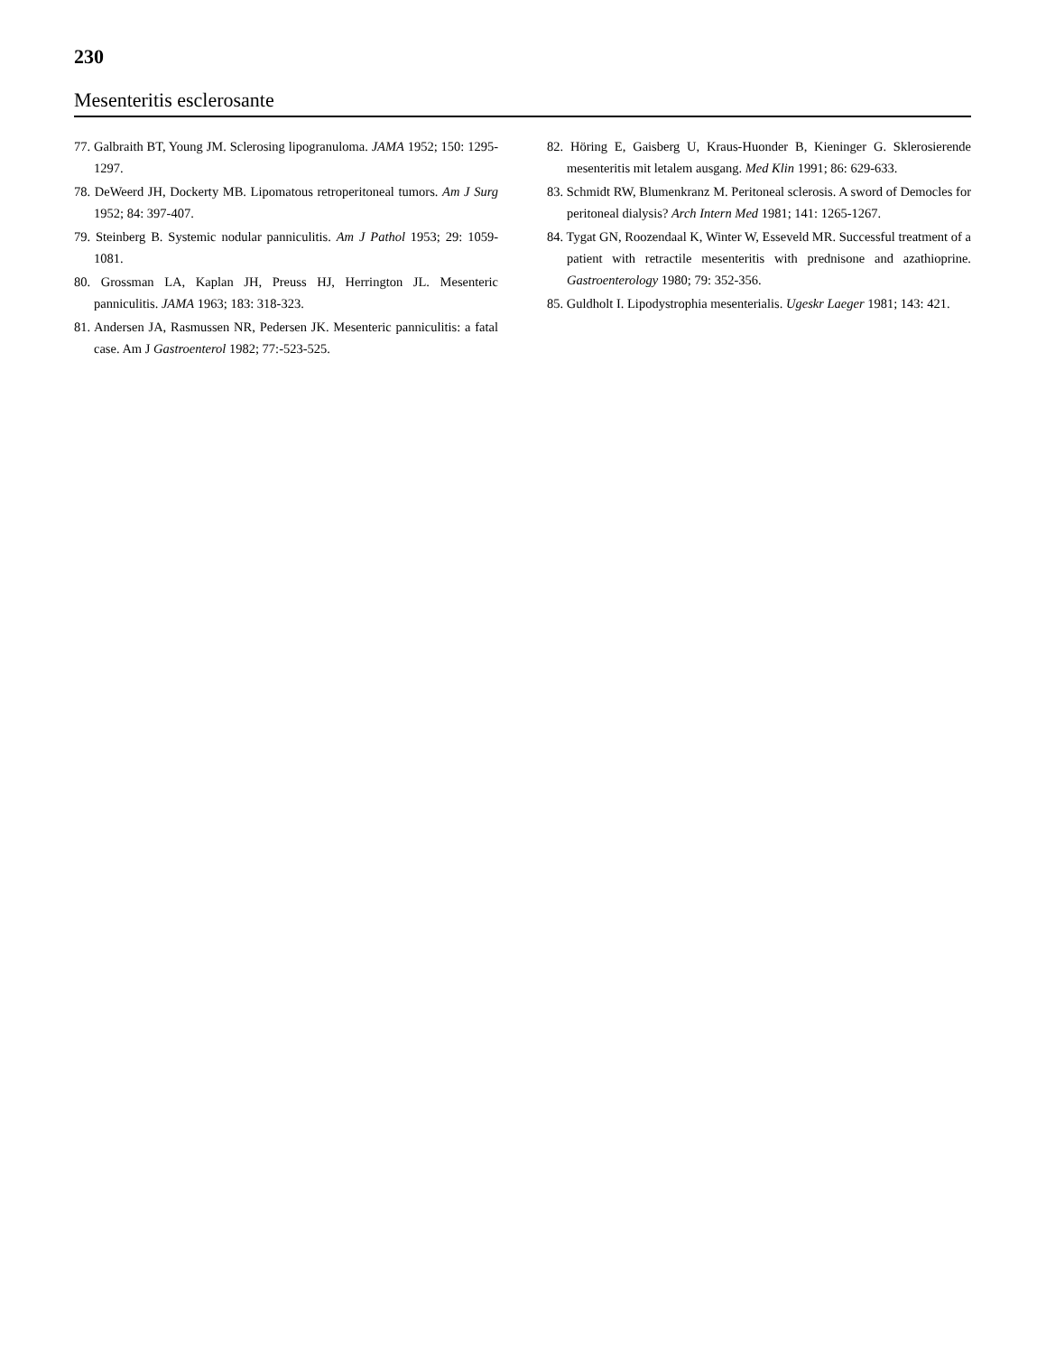230
Mesenteritis esclerosante
77. Galbraith BT, Young JM. Sclerosing lipogranuloma. JAMA 1952; 150: 1295-1297.
78. DeWeerd JH, Dockerty MB. Lipomatous retroperitoneal tumors. Am J Surg 1952; 84: 397-407.
79. Steinberg B. Systemic nodular panniculitis. Am J Pathol 1953; 29: 1059-1081.
80. Grossman LA, Kaplan JH, Preuss HJ, Herrington JL. Mesenteric panniculitis. JAMA 1963; 183: 318-323.
81. Andersen JA, Rasmussen NR, Pedersen JK. Mesenteric panniculitis: a fatal case. Am J Gastroenterol 1982; 77:-523-525.
82. Höring E, Gaisberg U, Kraus-Huonder B, Kieninger G. Sklerosierende mesenteritis mit letalem ausgang. Med Klin 1991; 86: 629-633.
83. Schmidt RW, Blumenkranz M. Peritoneal sclerosis. A sword of Democles for peritoneal dialysis? Arch Intern Med 1981; 141: 1265-1267.
84. Tygat GN, Roozendaal K, Winter W, Esseveld MR. Successful treatment of a patient with retractile mesenteritis with prednisone and azathioprine. Gastroenterology 1980; 79: 352-356.
85. Guldholt I. Lipodystrophia mesenterialis. Ugeskr Laeger 1981; 143: 421.